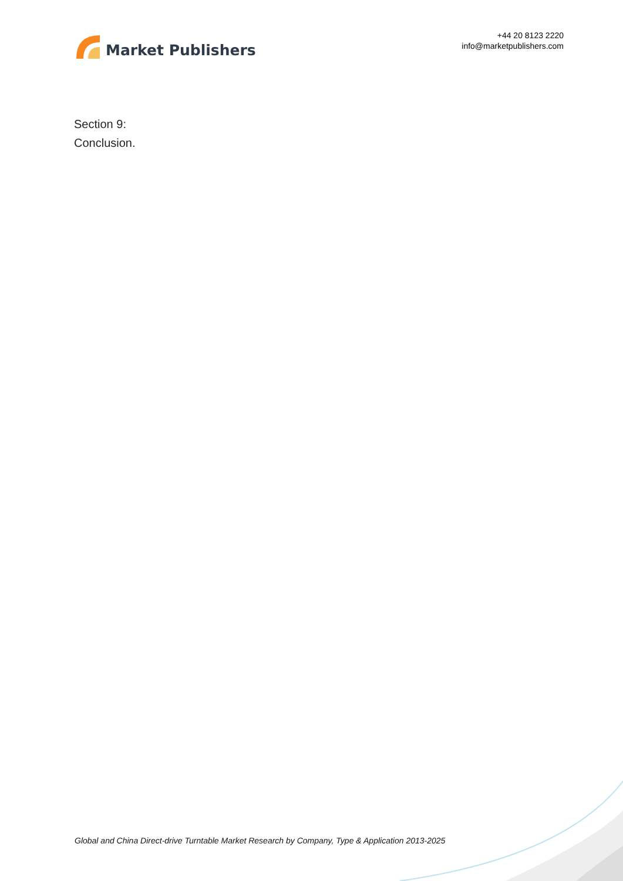Market Publishers
+44 20 8123 2220
info@marketpublishers.com
Section 9:
Conclusion.
Global and China Direct-drive Turntable Market Research by Company, Type & Application 2013-2025